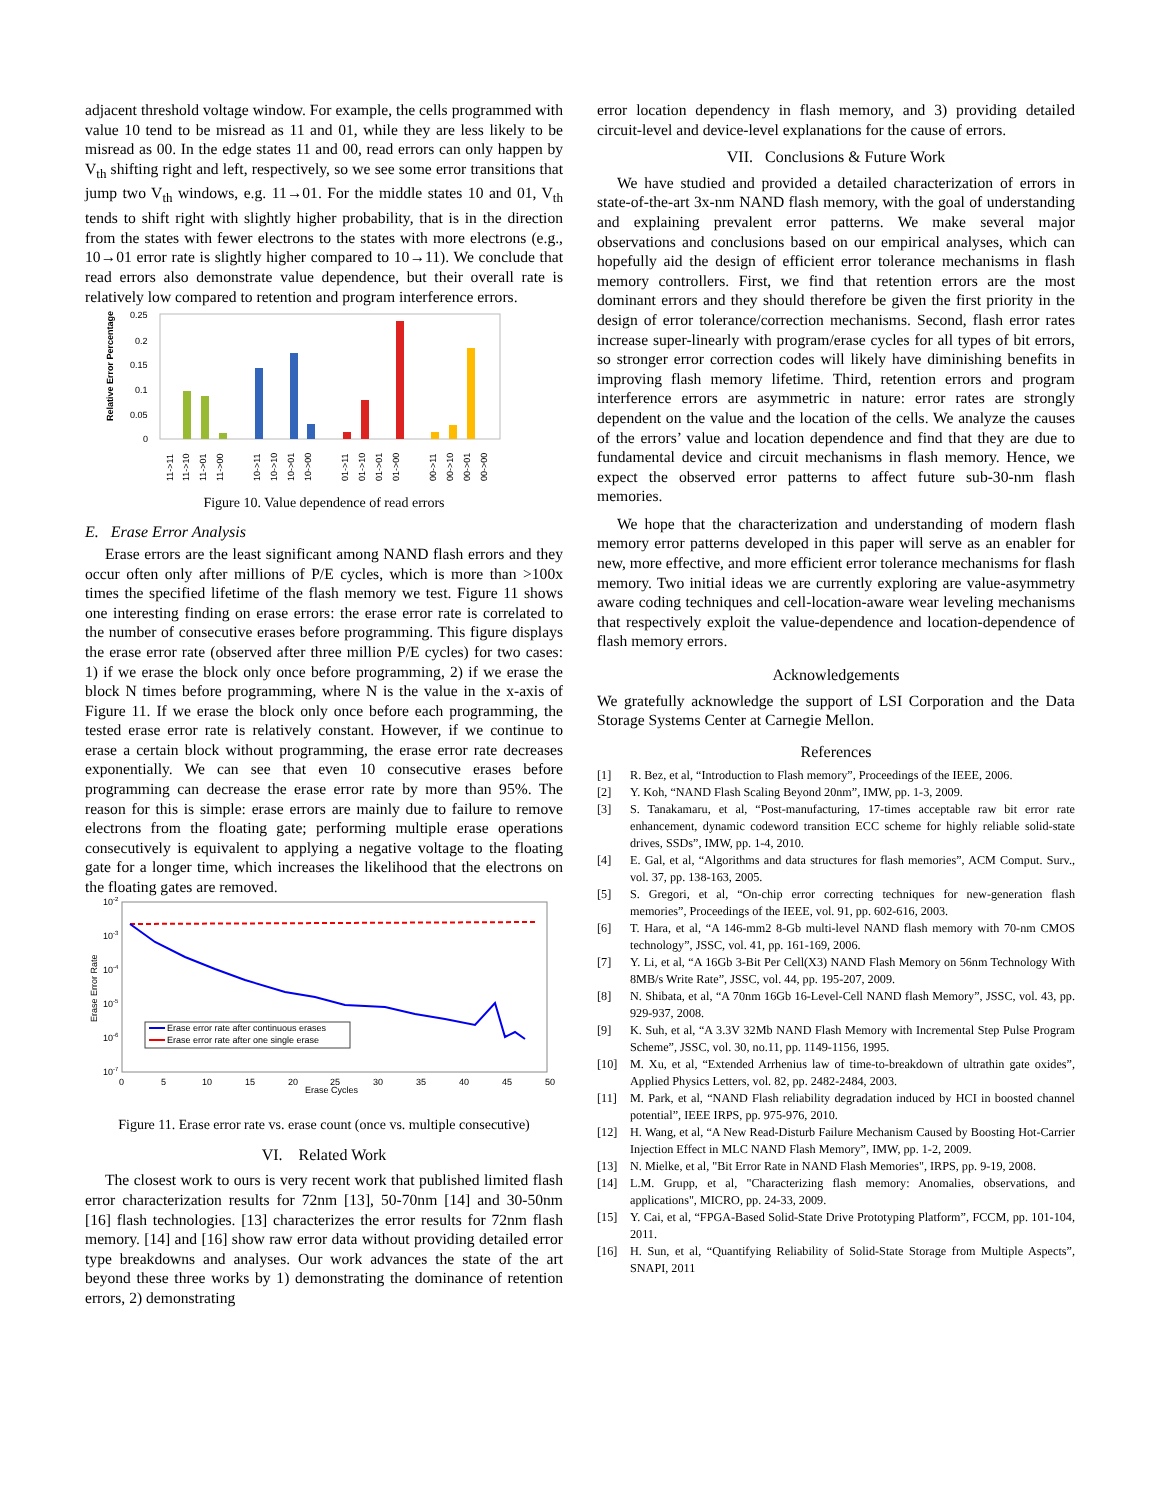adjacent threshold voltage window. For example, the cells programmed with value 10 tend to be misread as 11 and 01, while they are less likely to be misread as 00. In the edge states 11 and 00, read errors can only happen by V<sub>th</sub> shifting right and left, respectively, so we see some error transitions that jump two V<sub>th</sub> windows, e.g. 11→01. For the middle states 10 and 01, V<sub>th</sub> tends to shift right with slightly higher probability, that is in the direction from the states with fewer electrons to the states with more electrons (e.g., 10→01 error rate is slightly higher compared to 10→11). We conclude that read errors also demonstrate value dependence, but their overall rate is relatively low compared to retention and program interference errors.
Relative Error Percentage
0.25
0.2
0.15
0.1
0.05
0
11->11
11->10
11->01
11->00
10->11
10->10
10->01
10->00
01->11
01->10
01->01
01->00
00->11
00->10
00->01
00->00
Figure 10. Value dependence of read errors
E. Erase Error Analysis
Erase errors are the least significant among NAND flash errors and they occur often only after millions of P/E cycles, which is more than >100x times the specified lifetime of the flash memory we test. Figure 11 shows one interesting finding on erase errors: the erase error rate is correlated to the number of consecutive erases before programming. This figure displays the erase error rate (observed after three million P/E cycles) for two cases: 1) if we erase the block only once before programming, 2) if we erase the block N times before programming, where N is the value in the x-axis of Figure 11. If we erase the block only once before each programming, the tested erase error rate is relatively constant. However, if we continue to erase a certain block without programming, the erase error rate decreases exponentially. We can see that even 10 consecutive erases before programming can decrease the erase error rate by more than 95%. The reason for this is simple: erase errors are mainly due to failure to remove electrons from the floating gate; performing multiple erase operations consecutively is equivalent to applying a negative voltage to the floating gate for a longer time, which increases the likelihood that the electrons on the floating gates are removed.
10-2
10-3
10-4
10-5
10-6
10-7
Erase Error Rate
0
5
10
15
20
25
30
35
40
45
50
Erase Cycles
Erase error rate after continuous erases
Erase error rate after one single erase
Figure 11. Erase error rate vs. erase count (once vs. multiple consecutive)
VI. Related Work
The closest work to ours is very recent work that published limited flash error characterization results for 72nm [13], 50-70nm [14] and 30-50nm [16] flash technologies. [13] characterizes the error results for 72nm flash memory. [14] and [16] show raw error data without providing detailed error type breakdowns and analyses. Our work advances the state of the art beyond these three works by 1) demonstrating the dominance of retention errors, 2) demonstrating
error location dependency in flash memory, and 3) providing detailed circuit-level and device-level explanations for the cause of errors.
VII. Conclusions & Future Work
We have studied and provided a detailed characterization of errors in state-of-the-art 3x-nm NAND flash memory, with the goal of understanding and explaining prevalent error patterns. We make several major observations and conclusions based on our empirical analyses, which can hopefully aid the design of efficient error tolerance mechanisms in flash memory controllers. First, we find that retention errors are the most dominant errors and they should therefore be given the first priority in the design of error tolerance/correction mechanisms. Second, flash error rates increase super-linearly with program/erase cycles for all types of bit errors, so stronger error correction codes will likely have diminishing benefits in improving flash memory lifetime. Third, retention errors and program interference errors are asymmetric in nature: error rates are strongly dependent on the value and the location of the cells. We analyze the causes of the errors’ value and location dependence and find that they are due to fundamental device and circuit mechanisms in flash memory. Hence, we expect the observed error patterns to affect future sub-30-nm flash memories.
We hope that the characterization and understanding of modern flash memory error patterns developed in this paper will serve as an enabler for new, more effective, and more efficient error tolerance mechanisms for flash memory. Two initial ideas we are currently exploring are value-asymmetry aware coding techniques and cell-location-aware wear leveling mechanisms that respectively exploit the value-dependence and location-dependence of flash memory errors.
Acknowledgements
We gratefully acknowledge the support of LSI Corporation and the Data Storage Systems Center at Carnegie Mellon.
References
[1] R. Bez, et al, “Introduction to Flash memory”, Proceedings of the IEEE, 2006.
[2] Y. Koh, “NAND Flash Scaling Beyond 20nm”, IMW, pp. 1-3, 2009.
[3] S. Tanakamaru, et al, “Post-manufacturing, 17-times acceptable raw bit error rate enhancement, dynamic codeword transition ECC scheme for highly reliable solid-state drives, SSDs”, IMW, pp. 1-4, 2010.
[4] E. Gal, et al, “Algorithms and data structures for flash memories”, ACM Comput. Surv., vol. 37, pp. 138-163, 2005.
[5] S. Gregori, et al, “On-chip error correcting techniques for new-generation flash memories”, Proceedings of the IEEE, vol. 91, pp. 602-616, 2003.
[6] T. Hara, et al, “A 146-mm2 8-Gb multi-level NAND flash memory with 70-nm CMOS technology”, JSSC, vol. 41, pp. 161-169, 2006.
[7] Y. Li, et al, “A 16Gb 3-Bit Per Cell(X3) NAND Flash Memory on 56nm Technology With 8MB/s Write Rate”, JSSC, vol. 44, pp. 195-207, 2009.
[8] N. Shibata, et al, “A 70nm 16Gb 16-Level-Cell NAND flash Memory”, JSSC, vol. 43, pp. 929-937, 2008.
[9] K. Suh, et al, “A 3.3V 32Mb NAND Flash Memory with Incremental Step Pulse Program Scheme”, JSSC, vol. 30, no.11, pp. 1149-1156, 1995.
[10] M. Xu, et al, “Extended Arrhenius law of time-to-breakdown of ultrathin gate oxides”, Applied Physics Letters, vol. 82, pp. 2482-2484, 2003.
[11] M. Park, et al, “NAND Flash reliability degradation induced by HCI in boosted channel potential”, IEEE IRPS, pp. 975-976, 2010.
[12] H. Wang, et al, “A New Read-Disturb Failure Mechanism Caused by Boosting Hot-Carrier Injection Effect in MLC NAND Flash Memory”, IMW, pp. 1-2, 2009.
[13] N. Mielke, et al, "Bit Error Rate in NAND Flash Memories", IRPS, pp. 9-19, 2008.
[14] L.M. Grupp, et al, "Characterizing flash memory: Anomalies, observations, and applications", MICRO, pp. 24-33, 2009.
[15] Y. Cai, et al, “FPGA-Based Solid-State Drive Prototyping Platform”, FCCM, pp. 101-104, 2011.
[16] H. Sun, et al, “Quantifying Reliability of Solid-State Storage from Multiple Aspects”, SNAPI, 2011